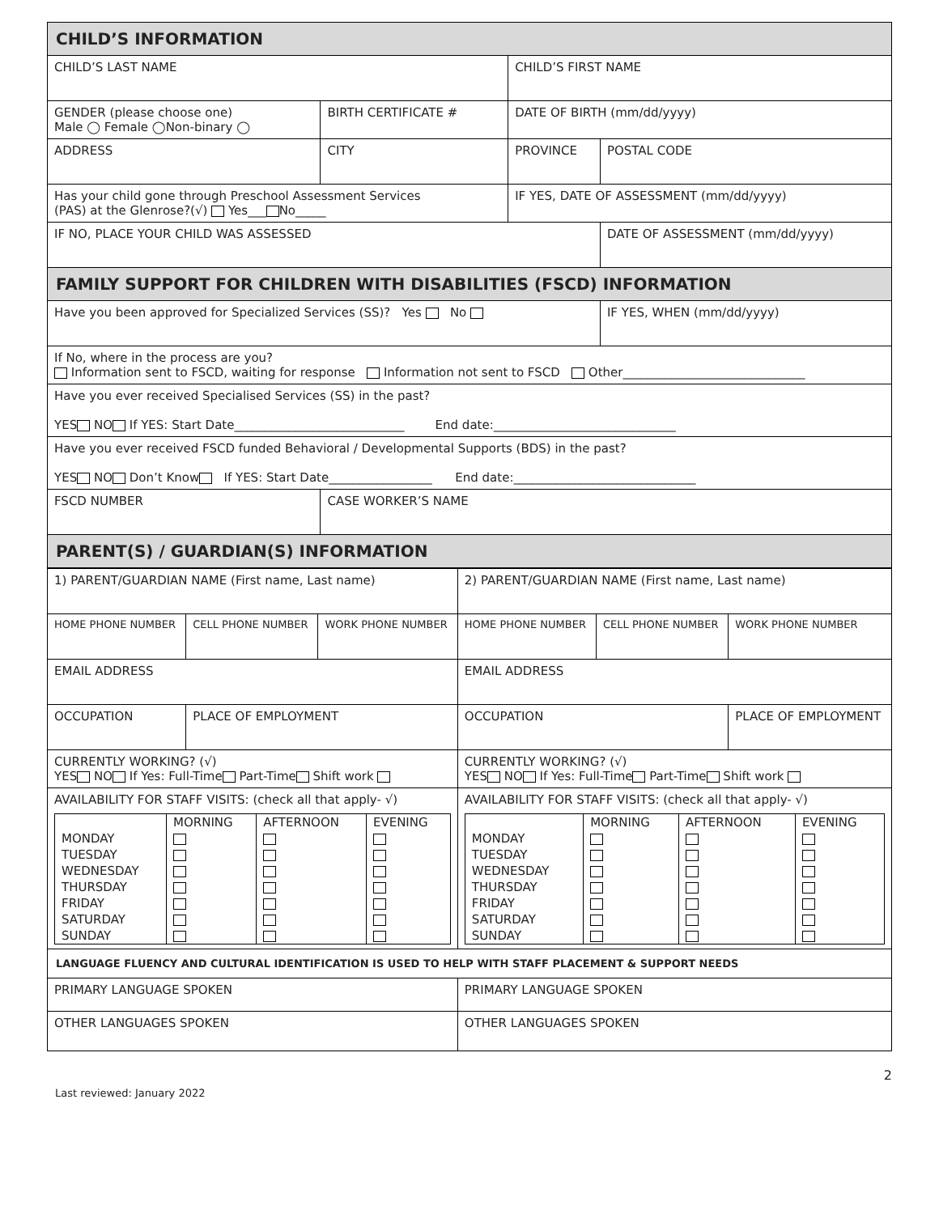| CHILD’S INFORMATION | | | | |
| CHILD’S LAST NAME | | | CHILD’S FIRST NAME | |
| GENDER (please choose one) Male ◯ Female ◯Non-binary ◯ | BIRTH CERTIFICATE # | | DATE OF BIRTH (mm/dd/yyyy) | |
| ADDRESS | | CITY | PROVINCE | POSTAL CODE |
| Has your child gone through Preschool Assessment Services (PAS) at the Glenrose?(√) Yes___ No_____ | | | IF YES, DATE OF ASSESSMENT (mm/dd/yyyy) | |
| IF NO, PLACE YOUR CHILD WAS ASSESSED | | | | DATE OF ASSESSMENT (mm/dd/yyyy) |
| FAMILY SUPPORT FOR CHILDREN WITH DISABILITIES (FSCD) INFORMATION | | | | |
| Have you been approved for Specialized Services (SS)? Yes No | | | | IF YES, WHEN (mm/dd/yyyy) |
| If No, where in the process are you? Information sent to FSCD, waiting for response Information not sent to FSCD Other______________________________ | | | | |
| Have you ever received Specialised Services (SS) in the past? YES NO If YES: Start Date____________________________ End date:______________________________ | | | | |
| Have you ever received FSCD funded Behavioral / Developmental Supports (BDS) in the past? YES NO Don’t Know If YES: Start Date_________________ End date:______________________________ | | | | |
| FSCD NUMBER | | CASE WORKER’S NAME | | |
| PARENT(S) / GUARDIAN(S) INFORMATION | | | | |
| 1) PARENT/GUARDIAN NAME (First name, Last name) | | | 2) PARENT/GUARDIAN NAME (First name, Last name) | | |
| HOME PHONE NUMBER | CELL PHONE NUMBER | WORK PHONE NUMBER | HOME PHONE NUMBER | CELL PHONE NUMBER | WORK PHONE NUMBER |
| EMAIL ADDRESS | | | EMAIL ADDRESS | | |
| OCCUPATION | PLACE OF EMPLOYMENT | | OCCUPATION | | PLACE OF EMPLOYMENT |
| CURRENTLY WORKING? (√) YES NO If Yes: Full-Time Part-Time Shift work | | | CURRENTLY WORKING? (√) YES NO If Yes: Full-Time Part-Time Shift work | | |
| AVAILABILITY FOR STAFF VISITS: (check all that apply- √) / / MORNING / AFTERNOON / EVENING / / MONDAY / / / / / TUESDAY / / / / / WEDNESDAY / / / / / THURSDAY / / / / / FRIDAY / / / / / SATURDAY / / / / / SUNDAY / / / / | | | AVAILABILITY FOR STAFF VISITS: (check all that apply- √) / / MORNING / AFTERNOON / EVENING / / MONDAY / / / / / TUESDAY / / / / / WEDNESDAY / / / / / THURSDAY / / / / / FRIDAY / / / / / SATURDAY / / / / / SUNDAY / / / / | | |
| LANGUAGE FLUENCY AND CULTURAL IDENTIFICATION IS USED TO HELP WITH STAFF PLACEMENT & SUPPORT NEEDS | | | | | |
| PRIMARY LANGUAGE SPOKEN | | | PRIMARY LANGUAGE SPOKEN | | |
| OTHER LANGUAGES SPOKEN | | | OTHER LANGUAGES SPOKEN | | |
2
Last reviewed: January 2022